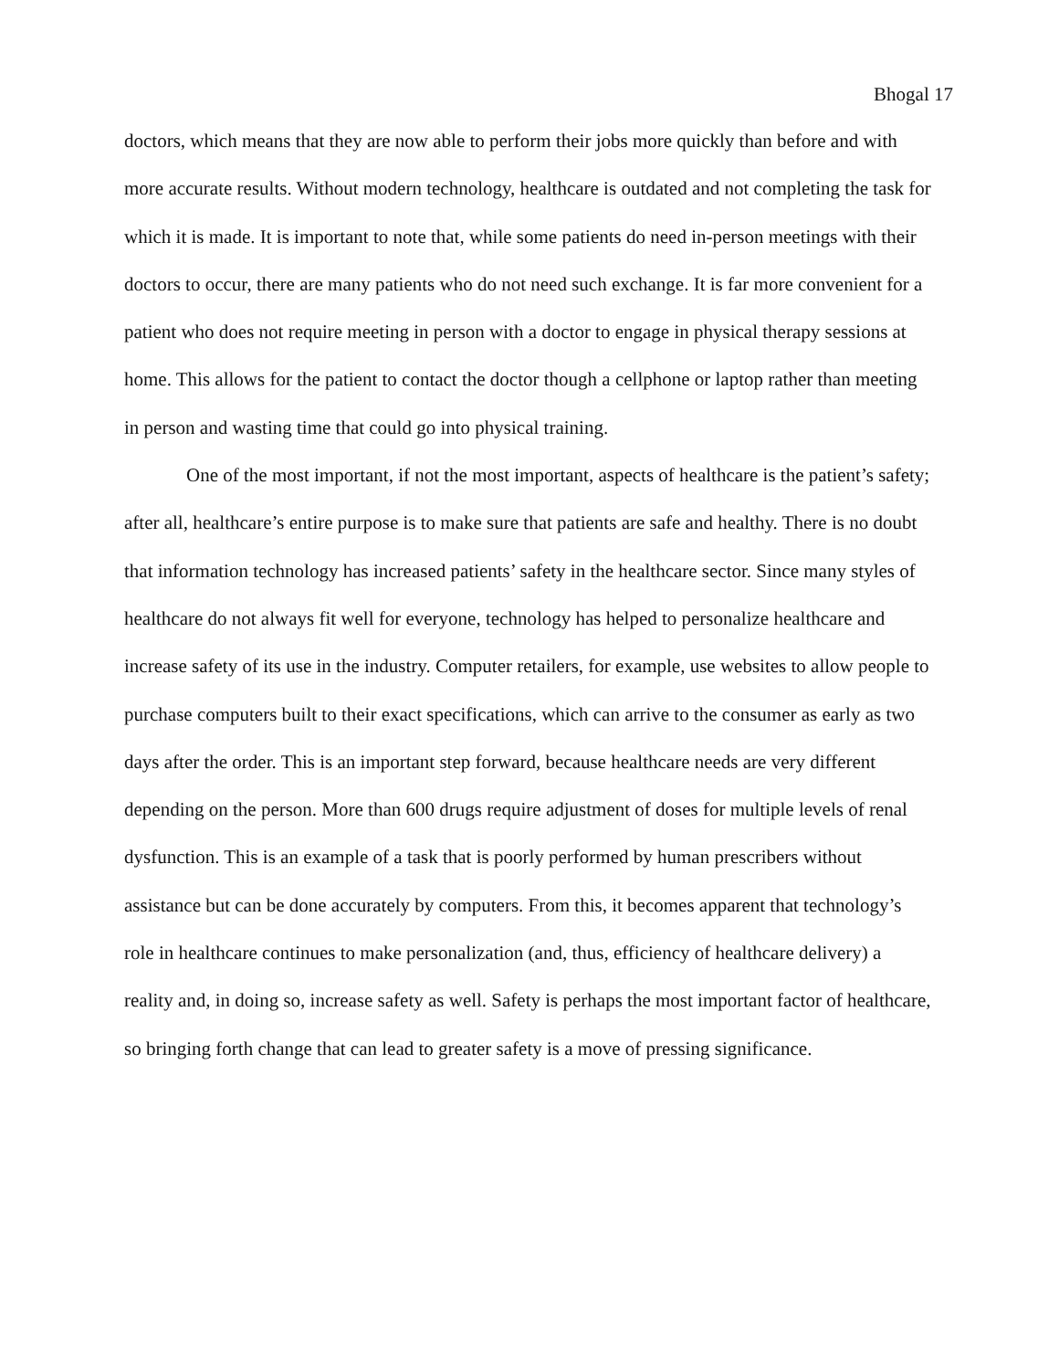Bhogal 17
doctors, which means that they are now able to perform their jobs more quickly than before and with more accurate results. Without modern technology, healthcare is outdated and not completing the task for which it is made. It is important to note that, while some patients do need in-person meetings with their doctors to occur, there are many patients who do not need such exchange. It is far more convenient for a patient who does not require meeting in person with a doctor to engage in physical therapy sessions at home. This allows for the patient to contact the doctor though a cellphone or laptop rather than meeting in person and wasting time that could go into physical training.
One of the most important, if not the most important, aspects of healthcare is the patient’s safety; after all, healthcare’s entire purpose is to make sure that patients are safe and healthy. There is no doubt that information technology has increased patients’ safety in the healthcare sector. Since many styles of healthcare do not always fit well for everyone, technology has helped to personalize healthcare and increase safety of its use in the industry. Computer retailers, for example, use websites to allow people to purchase computers built to their exact specifications, which can arrive to the consumer as early as two days after the order. This is an important step forward, because healthcare needs are very different depending on the person. More than 600 drugs require adjustment of doses for multiple levels of renal dysfunction. This is an example of a task that is poorly performed by human prescribers without assistance but can be done accurately by computers. From this, it becomes apparent that technology’s role in healthcare continues to make personalization (and, thus, efficiency of healthcare delivery) a reality and, in doing so, increase safety as well. Safety is perhaps the most important factor of healthcare, so bringing forth change that can lead to greater safety is a move of pressing significance.